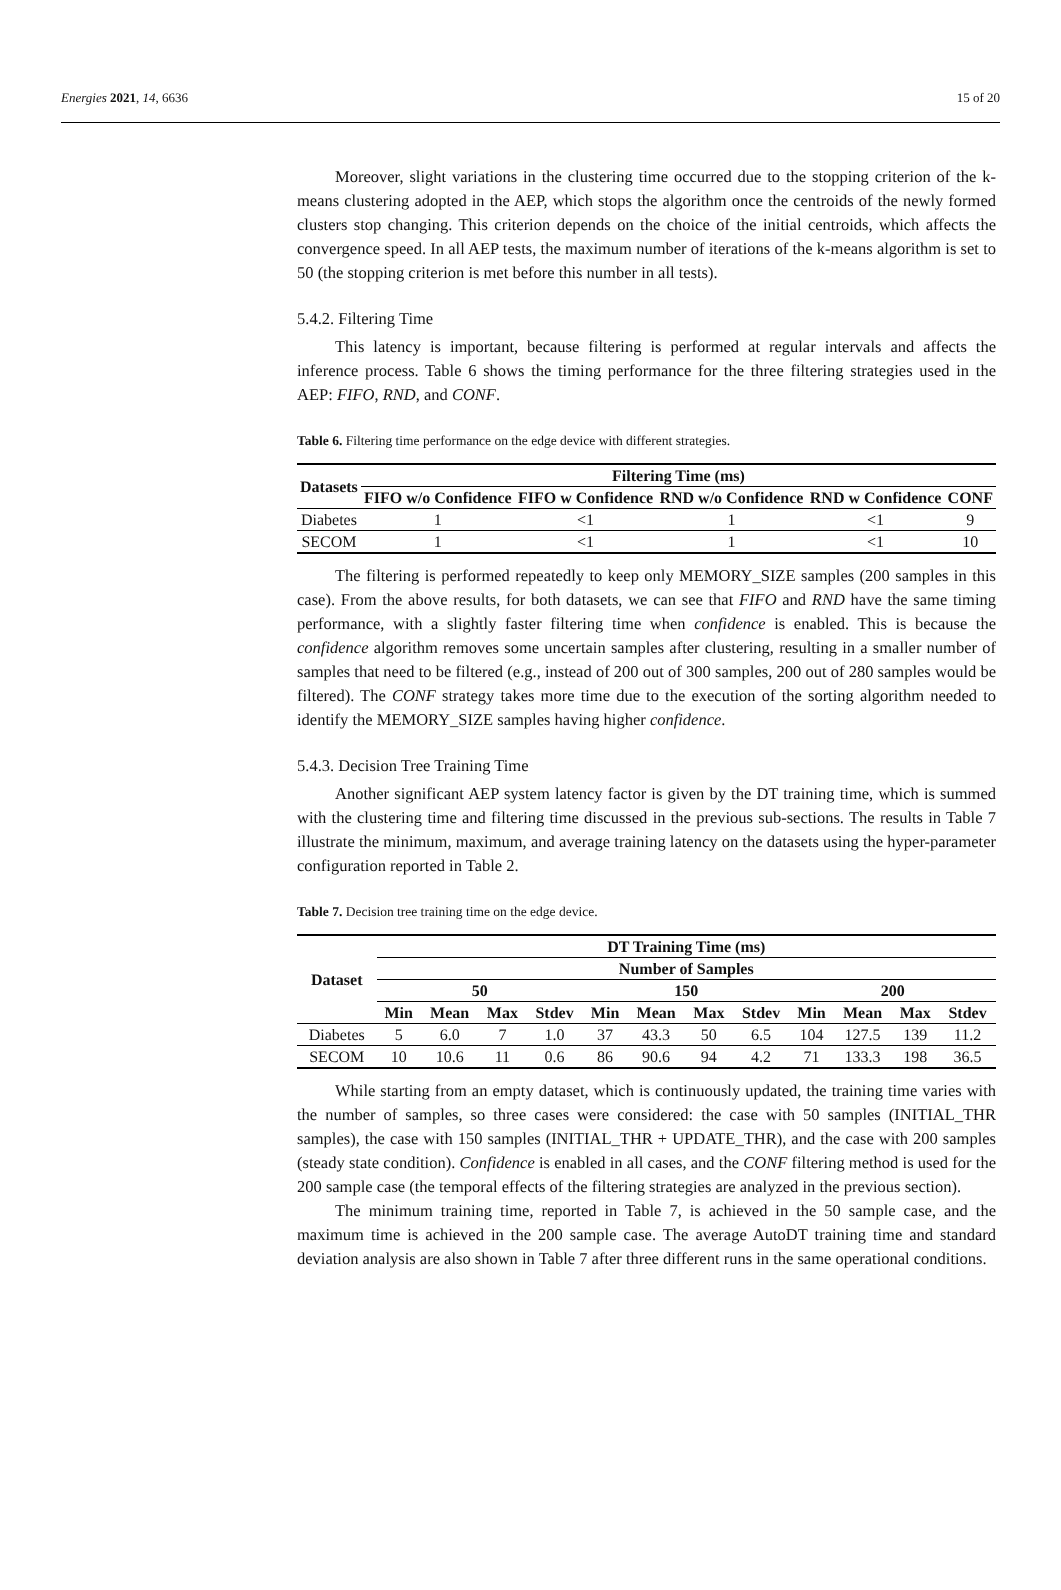Energies 2021, 14, 6636 15 of 20
Moreover, slight variations in the clustering time occurred due to the stopping criterion of the k-means clustering adopted in the AEP, which stops the algorithm once the centroids of the newly formed clusters stop changing. This criterion depends on the choice of the initial centroids, which affects the convergence speed. In all AEP tests, the maximum number of iterations of the k-means algorithm is set to 50 (the stopping criterion is met before this number in all tests).
5.4.2. Filtering Time
This latency is important, because filtering is performed at regular intervals and affects the inference process. Table 6 shows the timing performance for the three filtering strategies used in the AEP: FIFO, RND, and CONF.
Table 6. Filtering time performance on the edge device with different strategies.
| Datasets | Filtering Time (ms) | | | | |
| --- | --- | --- | --- | --- | --- |
| | FIFO w/o Confidence | FIFO w Confidence | RND w/o Confidence | RND w Confidence | CONF |
| Diabetes | 1 | <1 | 1 | <1 | 9 |
| SECOM | 1 | <1 | 1 | <1 | 10 |
The filtering is performed repeatedly to keep only MEMORY_SIZE samples (200 samples in this case). From the above results, for both datasets, we can see that FIFO and RND have the same timing performance, with a slightly faster filtering time when confidence is enabled. This is because the confidence algorithm removes some uncertain samples after clustering, resulting in a smaller number of samples that need to be filtered (e.g., instead of 200 out of 300 samples, 200 out of 280 samples would be filtered). The CONF strategy takes more time due to the execution of the sorting algorithm needed to identify the MEMORY_SIZE samples having higher confidence.
5.4.3. Decision Tree Training Time
Another significant AEP system latency factor is given by the DT training time, which is summed with the clustering time and filtering time discussed in the previous sub-sections. The results in Table 7 illustrate the minimum, maximum, and average training latency on the datasets using the hyper-parameter configuration reported in Table 2.
Table 7. Decision tree training time on the edge device.
| Dataset | DT Training Time (ms) | | | | | | | | | | | |
| --- | --- | --- | --- | --- | --- | --- | --- | --- | --- | --- | --- | --- |
| | Number of Samples | | | | | | | | | | | |
| | 50 | | | | 150 | | | | 200 | | | |
| | Min | Mean | Max | Stdev | Min | Mean | Max | Stdev | Min | Mean | Max | Stdev |
| Diabetes | 5 | 6.0 | 7 | 1.0 | 37 | 43.3 | 50 | 6.5 | 104 | 127.5 | 139 | 11.2 |
| SECOM | 10 | 10.6 | 11 | 0.6 | 86 | 90.6 | 94 | 4.2 | 71 | 133.3 | 198 | 36.5 |
While starting from an empty dataset, which is continuously updated, the training time varies with the number of samples, so three cases were considered: the case with 50 samples (INITIAL_THR samples), the case with 150 samples (INITIAL_THR + UPDATE_THR), and the case with 200 samples (steady state condition). Confidence is enabled in all cases, and the CONF filtering method is used for the 200 sample case (the temporal effects of the filtering strategies are analyzed in the previous section).
The minimum training time, reported in Table 7, is achieved in the 50 sample case, and the maximum time is achieved in the 200 sample case. The average AutoDT training time and standard deviation analysis are also shown in Table 7 after three different runs in the same operational conditions.